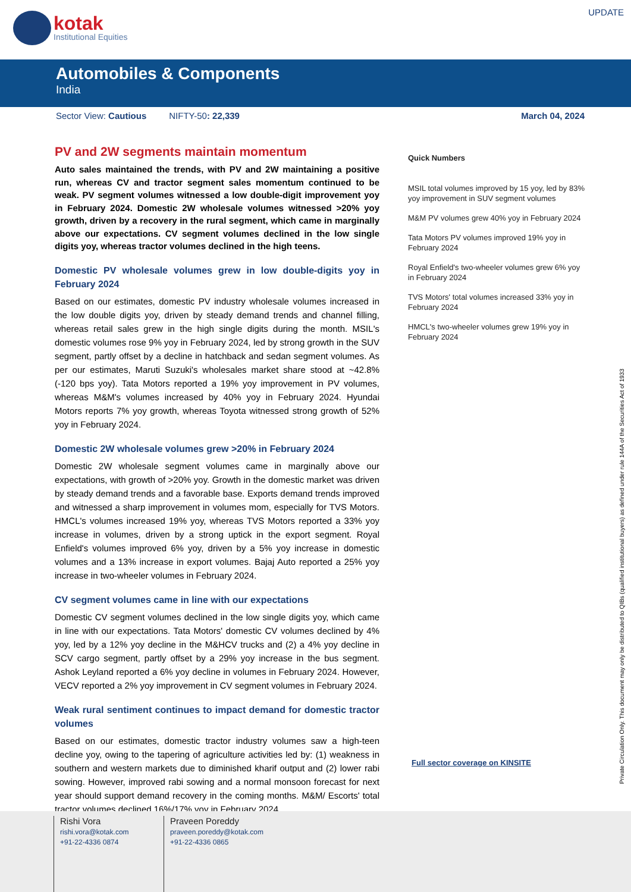kotak
Institutional Equities
UPDATE
Automobiles & Components
India
Sector View: Cautious NIFTY-50: 22,339 March 04, 2024
PV and 2W segments maintain momentum
Auto sales maintained the trends, with PV and 2W maintaining a positive run, whereas CV and tractor segment sales momentum continued to be weak. PV segment volumes witnessed a low double-digit improvement yoy in February 2024. Domestic 2W wholesale volumes witnessed >20% yoy growth, driven by a recovery in the rural segment, which came in marginally above our expectations. CV segment volumes declined in the low single digits yoy, whereas tractor volumes declined in the high teens.
Domestic PV wholesale volumes grew in low double-digits yoy in February 2024
Based on our estimates, domestic PV industry wholesale volumes increased in the low double digits yoy, driven by steady demand trends and channel filling, whereas retail sales grew in the high single digits during the month. MSIL's domestic volumes rose 9% yoy in February 2024, led by strong growth in the SUV segment, partly offset by a decline in hatchback and sedan segment volumes. As per our estimates, Maruti Suzuki's wholesales market share stood at ~42.8% (-120 bps yoy). Tata Motors reported a 19% yoy improvement in PV volumes, whereas M&M's volumes increased by 40% yoy in February 2024. Hyundai Motors reports 7% yoy growth, whereas Toyota witnessed strong growth of 52% yoy in February 2024.
Domestic 2W wholesale volumes grew >20% in February 2024
Domestic 2W wholesale segment volumes came in marginally above our expectations, with growth of >20% yoy. Growth in the domestic market was driven by steady demand trends and a favorable base. Exports demand trends improved and witnessed a sharp improvement in volumes mom, especially for TVS Motors. HMCL's volumes increased 19% yoy, whereas TVS Motors reported a 33% yoy increase in volumes, driven by a strong uptick in the export segment. Royal Enfield's volumes improved 6% yoy, driven by a 5% yoy increase in domestic volumes and a 13% increase in export volumes. Bajaj Auto reported a 25% yoy increase in two-wheeler volumes in February 2024.
CV segment volumes came in line with our expectations
Domestic CV segment volumes declined in the low single digits yoy, which came in line with our expectations. Tata Motors' domestic CV volumes declined by 4% yoy, led by a 12% yoy decline in the M&HCV trucks and (2) a 4% yoy decline in SCV cargo segment, partly offset by a 29% yoy increase in the bus segment. Ashok Leyland reported a 6% yoy decline in volumes in February 2024. However, VECV reported a 2% yoy improvement in CV segment volumes in February 2024.
Weak rural sentiment continues to impact demand for domestic tractor volumes
Based on our estimates, domestic tractor industry volumes saw a high-teen decline yoy, owing to the tapering of agriculture activities led by: (1) weakness in southern and western markets due to diminished kharif output and (2) lower rabi sowing. However, improved rabi sowing and a normal monsoon forecast for next year should support demand recovery in the coming months. M&M/ Escorts' total tractor volumes declined 16%/17% yoy in February 2024.
Quick Numbers
MSIL total volumes improved by 15 yoy, led by 83% yoy improvement in SUV segment volumes
M&M PV volumes grew 40% yoy in February 2024
Tata Motors PV volumes improved 19% yoy in February 2024
Royal Enfield's two-wheeler volumes grew 6% yoy in February 2024
TVS Motors' total volumes increased 33% yoy in February 2024
HMCL's two-wheeler volumes grew 19% yoy in February 2024
Full sector coverage on KINSITE
Private Circulation Only. This document may only be distributed to QIBs (qualified institutional buyers) as defined under rule 144A of the Securities Act of 1933
Rishi Vora
rishi.vora@kotak.com
+91-22-4336 0874
Praveen Poreddy
praveen.poreddy@kotak.com
+91-22-4336 0865